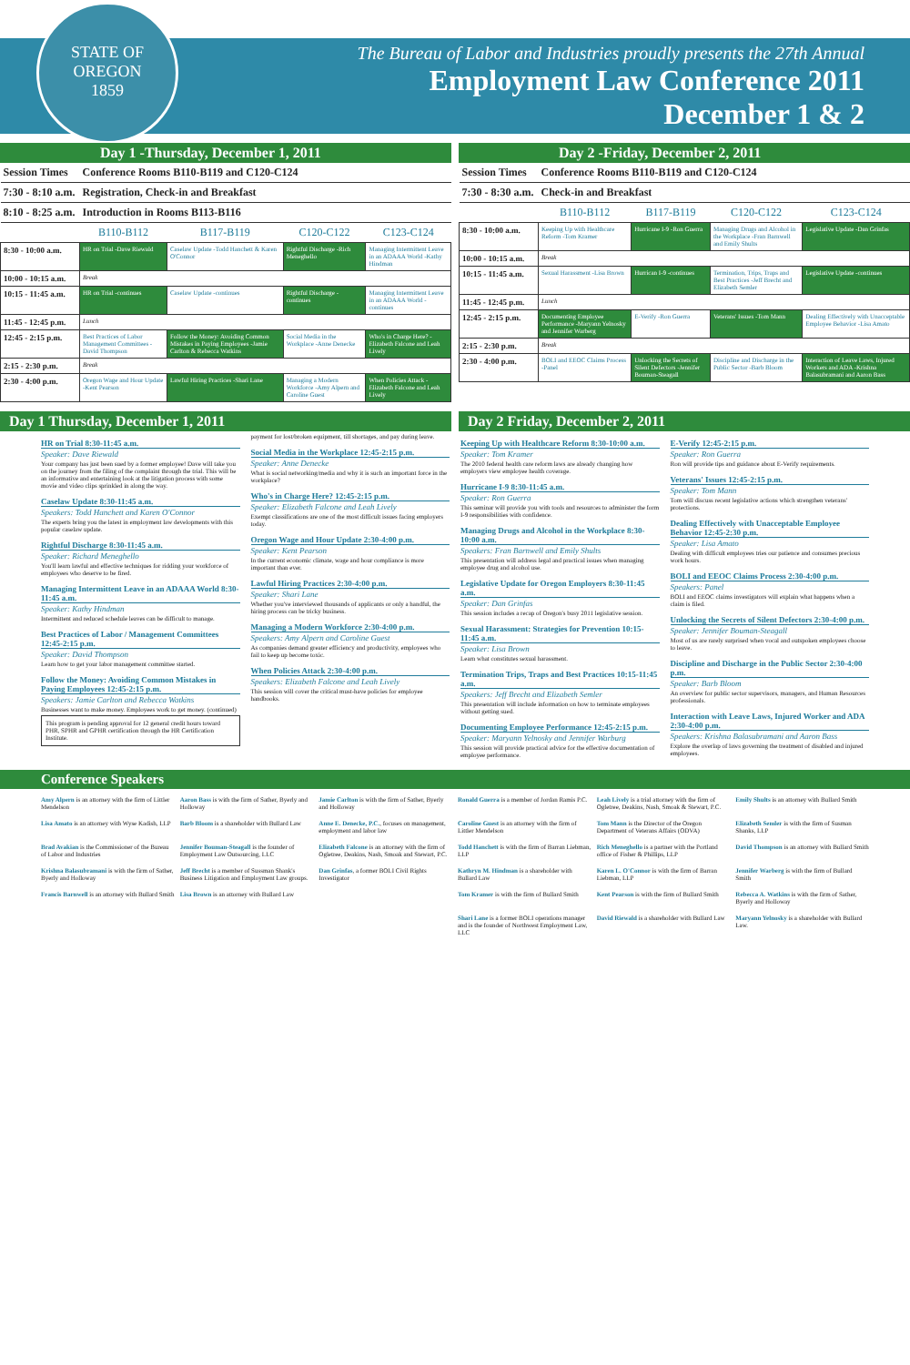STATE OF OREGON
1859
The Bureau of Labor and Industries proudly presents the 27th Annual
Employment Law Conference 2011
December 1 & 2
Day 1 -Thursday, December 1, 2011
Day 2 -Friday, December 2, 2011
| Session Times | Conference Rooms B110-B119 and C120-C124 | | | |
| 7:30 - 8:10 a.m. | Registration, Check-in and Breakfast | | | |
| 8:10 - 8:25 a.m. | Introduction in Rooms B113-B116 | | | |
| | B110-B112 | B117-B119 | C120-C122 | C123-C124 |
| 8:30 - 10:00 a.m. | HR on Trial -Dave Riewald | Caselaw Update -Todd Hanchett & Karen O'Connor | Rightful Discharge -Rich Meneghello | Managing Intermittent Leave in an ADAAA World -Kathy Hindman |
| 10:00 - 10:15 a.m. | Break | | | |
| 10:15 - 11:45 a.m. | HR on Trial -continues | Caselaw Update -continues | Rightful Discharge -continues | Managing Intermittent Leave in an ADAAA World -continues |
| 11:45 - 12:45 p.m. | Lunch | | | |
| 12:45 - 2:15 p.m. | Best Practices of Labor Management Committees -David Thompson | Follow the Money: Avoiding Common Mistakes in Paying Employees -Jamie Carlton & Rebecca Watkins | Social Media in the Workplace -Anne Denecke | Who's in Charge Here? -Elizabeth Falcone and Leah Lively |
| 2:15 - 2:30 p.m. | Break | | | |
| 2:30 - 4:00 p.m. | Oregon Wage and Hour Update -Kent Pearson | Lawful Hiring Practices -Shari Lane | Managing a Modern Workforce -Amy Alpern and Caroline Guest | When Policies Attack -Elizabeth Falcone and Leah Lively |
| Session Times | Conference Rooms B110-B119 and C120-C124 | | | |
| 7:30 - 8:30 a.m. | Check-in and Breakfast | | | |
| | B110-B112 | B117-B119 | C120-C122 | C123-C124 |
| 8:30 - 10:00 a.m. | Keeping Up with Healthcare Reform -Tom Kramer | Hurricane I-9 -Ron Guerra | Managing Drugs and Alcohol in the Workplace -Fran Barnwell and Emily Shults | Legislative Update -Dan Grinfas |
| 10:00 - 10:15 a.m. | Break | | | |
| 10:15 - 11:45 a.m. | Sexual Harassment -Lisa Brown | Hurrican I-9 -continues | Termination, Trips, Traps and Best Practices -Jeff Brecht and Elizabeth Semler | Legislative Update -continues |
| 11:45 - 12:45 p.m. | Lunch | | | |
| 12:45 - 2:15 p.m. | Documenting Employee Performance -Maryann Yelnosky and Jennifer Warberg | E-Verify -Ron Guerra | Veterans' Issues -Tom Mann | Dealing Effectively with Unacceptable Employee Behavior -Lisa Amato |
| 2:15 - 2:30 p.m. | Break | | | |
| 2:30 - 4:00 p.m. | BOLI and EEOC Claims Process -Panel | Unlocking the Secrets of Silent Defectors -Jennifer Bouman-Steagall | Discipline and Discharge in the Public Sector -Barb Bloom | Interaction of Leave Laws, Injured Workers and ADA -Krishna Balasubramani and Aaron Bass |
Day 1 Thursday, December 1, 2011
Day 2 Friday, December 2, 2011
HR on Trial 8:30-11:45 a.m.
Speaker: Dave Riewald
Your company has just been sued by a former employee! Dave will take you on the journey from the filing of the complaint through the trial. This will be an informative and entertaining look at the litigation process with some movie and video clips sprinkled in along the way.
Caselaw Update 8:30-11:45 a.m.
Speakers: Todd Hanchett and Karen O'Connor
The experts bring you the latest in employment law developments with this popular caselaw update.
Rightful Discharge 8:30-11:45 a.m.
Speaker: Richard Meneghello
You'll learn lawful and effective techniques for ridding your workforce of employees who deserve to be fired.
Managing Intermittent Leave in an ADAAA World 8:30-11:45 a.m.
Speaker: Kathy Hindman
Intermittent and reduced schedule leaves can be difficult to manage.
Best Practices of Labor / Management Committees 12:45-2:15 p.m.
Speaker: David Thompson
Learn how to get your labor management committee started.
Follow the Money: Avoiding Common Mistakes in Paying Employees 12:45-2:15 p.m.
Speakers: Jamie Carlton and Rebecca Watkins
Businesses want to make money. Employees work to get money. (continued)
This program is pending approval for 12 general credit hours toward PHR, SPHR and GPHR certification through the HR Certification Institute.
payment for lost/broken equipment, till shortages, and pay during leave.
Social Media in the Workplace 12:45-2:15 p.m.
Speaker: Anne Denecke
What is social networking/media and why it is such an important force in the workplace?
Who's in Charge Here? 12:45-2:15 p.m.
Speaker: Elizabeth Falcone and Leah Lively
Exempt classifications are one of the most difficult issues facing employers today.
Oregon Wage and Hour Update 2:30-4:00 p.m.
Speaker: Kent Pearson
In the current economic climate, wage and hour compliance is more important than ever.
Lawful Hiring Practices 2:30-4:00 p.m.
Speaker: Shari Lane
Whether you've interviewed thousands of applicants or only a handful, the hiring process can be tricky business.
Managing a Modern Workforce 2:30-4:00 p.m.
Speakers: Amy Alpern and Caroline Guest
As companies demand greater efficiency and productivity, employees who fail to keep up become toxic.
When Policies Attack 2:30-4:00 p.m.
Speakers: Elizabeth Falcone and Leah Lively
This session will cover the critical must-have policies for employee handbooks.
Keeping Up with Healthcare Reform 8:30-10:00 a.m.
Speaker: Tom Kramer
The 2010 federal health care reform laws are already changing how employers view employee health coverage.
Hurricane I-9 8:30-11:45 a.m.
Speaker: Ron Guerra
This seminar will provide you with tools and resources to administer the form I-9 responsibilities with confidence.
Managing Drugs and Alcohol in the Workplace 8:30-10:00 a.m.
Speakers: Fran Barnwell and Emily Shults
This presentation will address legal and practical issues when managing employee drug and alcohol use.
Legislative Update for Oregon Employers 8:30-11:45 a.m.
Speaker: Dan Grinfas
This session includes a recap of Oregon's busy 2011 legislative session.
Sexual Harassment: Strategies for Prevention 10:15-11:45 a.m.
Speaker: Lisa Brown
Learn what constitutes sexual harassment.
Termination Trips, Traps and Best Practices 10:15-11:45 a.m.
Speakers: Jeff Brecht and Elizabeth Semler
This presentation will include information on how to terminate employees without getting sued.
Documenting Employee Performance 12:45-2:15 p.m.
Speaker: Maryann Yelnosky and Jennifer Warburg
This session will provide practical advice for the effective documentation of employee performance.
E-Verify 12:45-2:15 p.m.
Speaker: Ron Guerra
Ron will provide tips and guidance about E-Verify requirements.
Veterans' Issues 12:45-2:15 p.m.
Speaker: Tom Mann
Tom will discuss recent legislative actions which strengthen veterans' protections.
Dealing Effectively with Unacceptable Employee Behavior 12:45-2:30 p.m.
Speaker: Lisa Amato
Dealing with difficult employees tries our patience and consumes precious work hours.
BOLI and EEOC Claims Process 2:30-4:00 p.m.
Speakers: Panel
BOLI and EEOC claims investigators will explain what happens when a claim is filed.
Unlocking the Secrets of Silent Defectors 2:30-4:00 p.m.
Speaker: Jennifer Bouman-Steagall
Most of us are rarely surprised when vocal and outspoken employees choose to leave.
Discipline and Discharge in the Public Sector 2:30-4:00 p.m.
Speaker: Barb Bloom
An overview for public sector supervisors, managers, and Human Resources professionals.
Interaction with Leave Laws, Injured Worker and ADA 2:30-4:00 p.m.
Speakers: Krishna Balasubramani and Aaron Bass
Explore the overlap of laws governing the treatment of disabled and injured employees.
Conference Speakers
Amy Alpern is an attorney with the firm of Littler Mendelson
Aaron Bass is with the firm of Sather, Byerly and Holloway
Jamie Carlton is with the firm of Sather, Byerly and Holloway
Ronald Guerra is a member of Jordan Ramis P.C.
Leah Lively is a trial attorney with the firm of Ogletree, Deakins, Nash, Smoak & Stewart, P.C.
Emily Shults is an attorney with Bullard Smith
Lisa Amato is an attorney with Wyse Kadish, LLP
Barb Bloom is a shareholder with Bullard Law
Anne E. Denecke, P.C., focuses on management, employment and labor law
Caroline Guest is an attorney with the firm of Littler Mendelson
Tom Mann is the Director of the Oregon Department of Veterans Affairs (ODVA)
Elizabeth Semler is with the firm of Susman Shanks, LLP
Brad Avakian is the Commissioner of the Bureau of Labor and Industries
Jennifer Bouman-Steagall is the founder of Employment Law Outsourcing, LLC
Elizabeth Falcone is an attorney with the firm of Ogletree, Deakins, Nash, Smoak and Stewart, P.C.
Todd Hanchett is with the firm of Barran Liebman, LLP
Rich Meneghello is a partner with the Portland office of Fisher & Phillips, LLP
David Thompson is an attorney with Bullard Smith
Krishna Balasubramani is with the firm of Sather, Byerly and Holloway
Jeff Brecht is a member of Sussman Shank's Business Litigation and Employment Law groups.
Dan Grinfas, a former BOLI Civil Rights Investigator
Kathryn M. Hindman is a shareholder with Bullard Law
Karen L. O'Connor is with the firm of Barran Liebman, LLP
Jennifer Warberg is with the firm of Bullard Smith
Francis Barnwell is an attorney with Bullard Smith
Lisa Brown is an attorney with Bullard Law
Tom Kramer is with the firm of Bullard Smith
Kent Pearson is with the firm of Bullard Smith
Rebecca A. Watkins is with the firm of Sather, Byerly and Holloway
Shari Lane is a former BOLI operations manager and is the founder of Northwest Employment Law, LLC
David Riewald is a shareholder with Bullard Law
Maryann Yelnosky is a shareholder with Bullard Law.